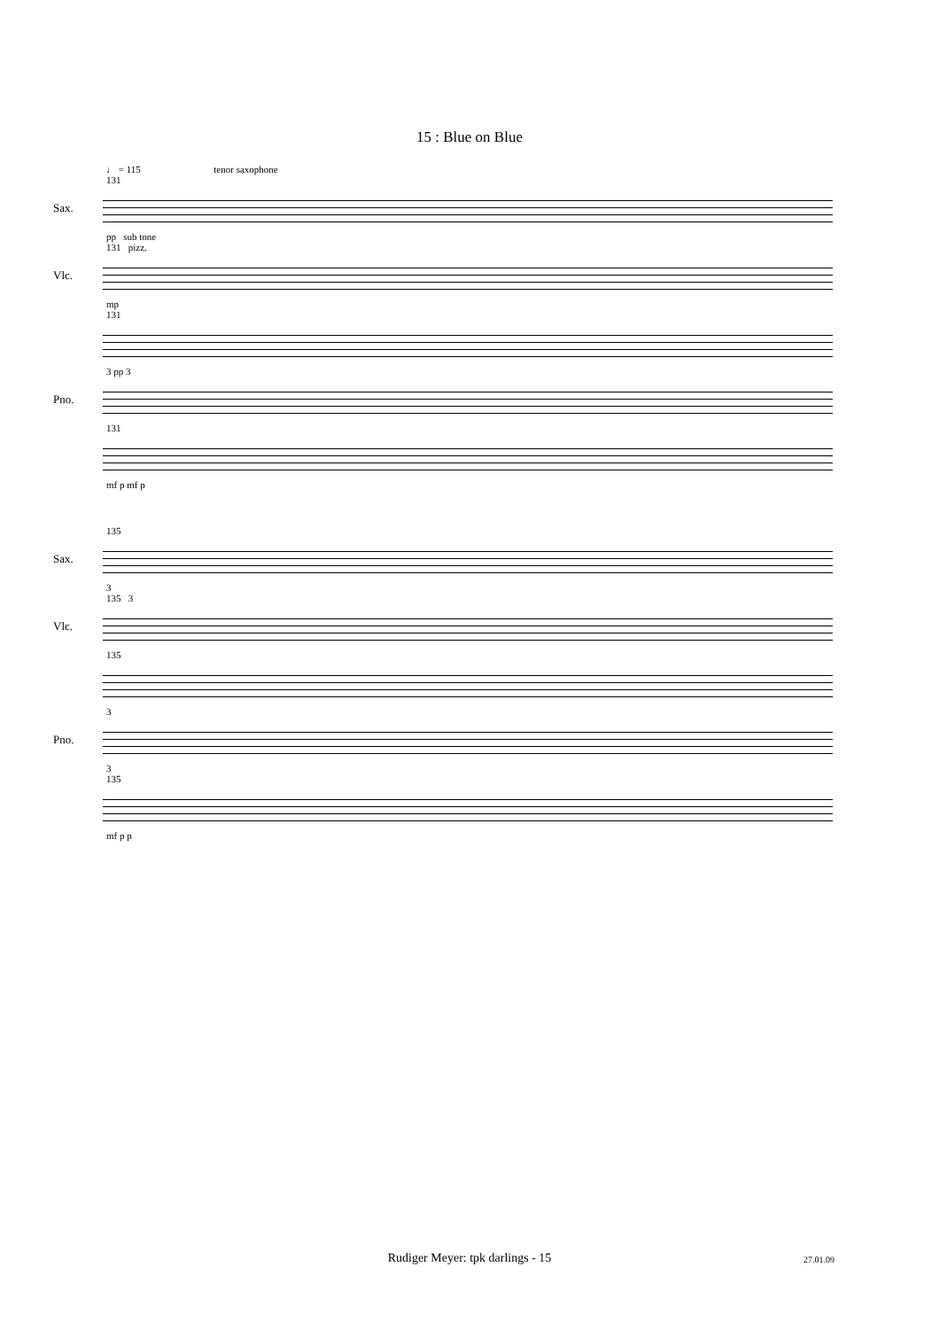15 : Blue on Blue
♩ = 115 tenor saxophone
131
Sax.
pp sub tone
131 pizz.
Vlc.
mp
131
3 pp 3
Pno.
131
mf p mf p
135
Sax.
3
135 3
Vlc.
135
3
Pno.
3
135
mf p p
Rudiger Meyer: tpk darlings - 15
27.01.09